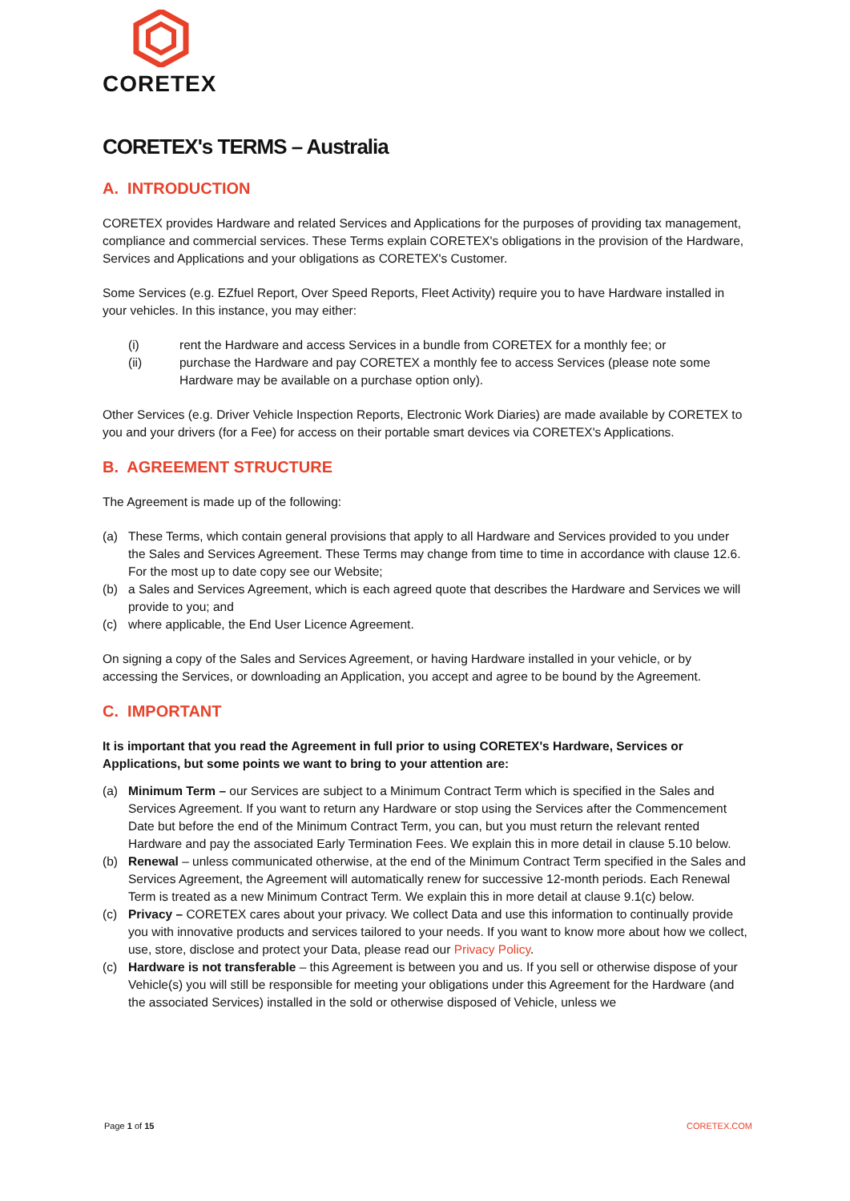CORETEX
CORETEX's TERMS – Australia
A. INTRODUCTION
CORETEX provides Hardware and related Services and Applications for the purposes of providing tax management, compliance and commercial services. These Terms explain CORETEX's obligations in the provision of the Hardware, Services and Applications and your obligations as CORETEX's Customer.
Some Services (e.g. EZfuel Report, Over Speed Reports, Fleet Activity) require you to have Hardware installed in your vehicles. In this instance, you may either:
(i) rent the Hardware and access Services in a bundle from CORETEX for a monthly fee; or
(ii) purchase the Hardware and pay CORETEX a monthly fee to access Services (please note some Hardware may be available on a purchase option only).
Other Services (e.g. Driver Vehicle Inspection Reports, Electronic Work Diaries) are made available by CORETEX to you and your drivers (for a Fee) for access on their portable smart devices via CORETEX's Applications.
B. AGREEMENT STRUCTURE
The Agreement is made up of the following:
(a) These Terms, which contain general provisions that apply to all Hardware and Services provided to you under the Sales and Services Agreement. These Terms may change from time to time in accordance with clause 12.6. For the most up to date copy see our Website;
(b) a Sales and Services Agreement, which is each agreed quote that describes the Hardware and Services we will provide to you; and
(c) where applicable, the End User Licence Agreement.
On signing a copy of the Sales and Services Agreement, or having Hardware installed in your vehicle, or by accessing the Services, or downloading an Application, you accept and agree to be bound by the Agreement.
C. IMPORTANT
It is important that you read the Agreement in full prior to using CORETEX's Hardware, Services or Applications, but some points we want to bring to your attention are:
(a) Minimum Term – our Services are subject to a Minimum Contract Term which is specified in the Sales and Services Agreement. If you want to return any Hardware or stop using the Services after the Commencement Date but before the end of the Minimum Contract Term, you can, but you must return the relevant rented Hardware and pay the associated Early Termination Fees. We explain this in more detail in clause 5.10 below.
(b) Renewal – unless communicated otherwise, at the end of the Minimum Contract Term specified in the Sales and Services Agreement, the Agreement will automatically renew for successive 12-month periods. Each Renewal Term is treated as a new Minimum Contract Term. We explain this in more detail at clause 9.1(c) below.
(c) Privacy – CORETEX cares about your privacy. We collect Data and use this information to continually provide you with innovative products and services tailored to your needs. If you want to know more about how we collect, use, store, disclose and protect your Data, please read our Privacy Policy.
(c) Hardware is not transferable – this Agreement is between you and us. If you sell or otherwise dispose of your Vehicle(s) you will still be responsible for meeting your obligations under this Agreement for the Hardware (and the associated Services) installed in the sold or otherwise disposed of Vehicle, unless we
Page 1 of 15 CORETEX.COM